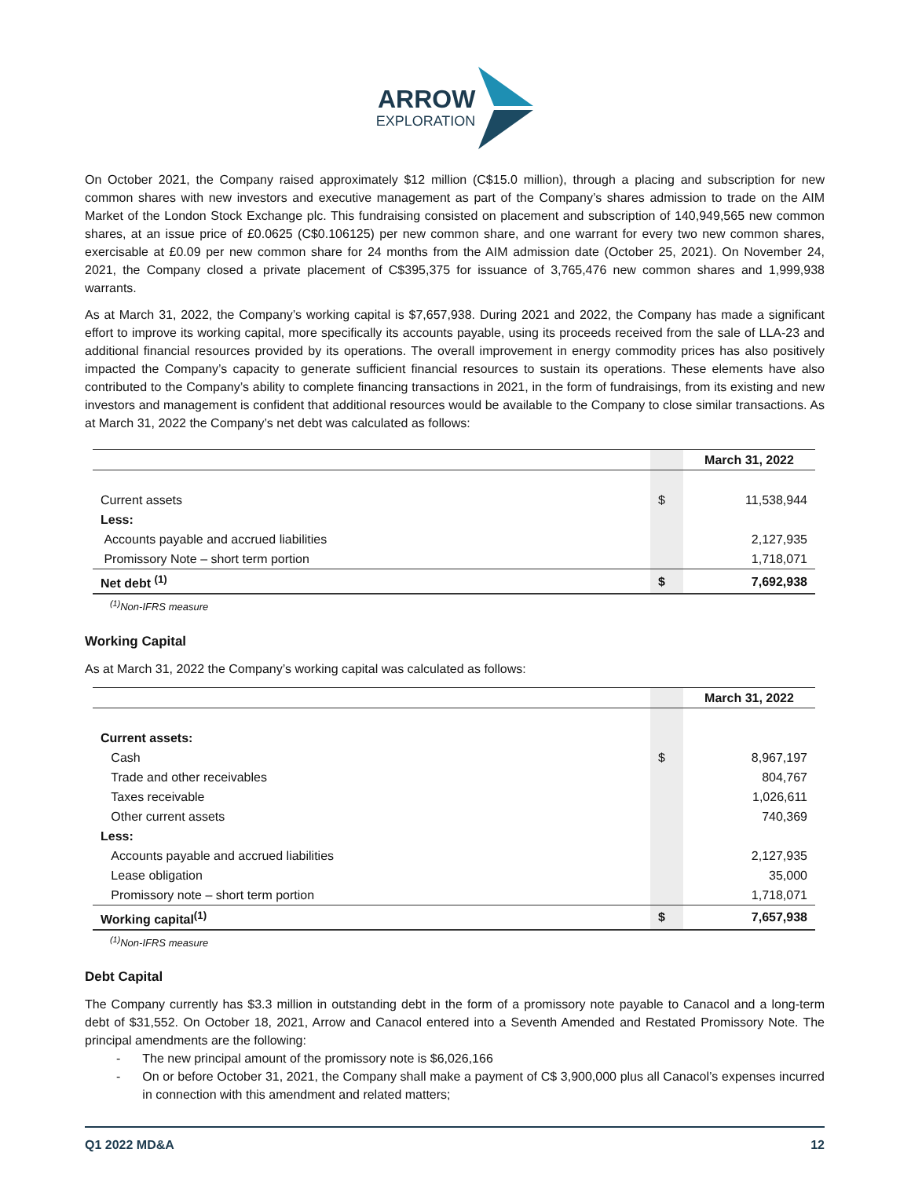ARROW
EXPLORATION
On October 2021, the Company raised approximately $12 million (C$15.0 million), through a placing and subscription for new common shares with new investors and executive management as part of the Company’s shares admission to trade on the AIM Market of the London Stock Exchange plc. This fundraising consisted on placement and subscription of 140,949,565 new common shares, at an issue price of £0.0625 (C$0.106125) per new common share, and one warrant for every two new common shares, exercisable at £0.09 per new common share for 24 months from the AIM admission date (October 25, 2021). On November 24, 2021, the Company closed a private placement of C$395,375 for issuance of 3,765,476 new common shares and 1,999,938 warrants.
As at March 31, 2022, the Company’s working capital is $7,657,938. During 2021 and 2022, the Company has made a significant effort to improve its working capital, more specifically its accounts payable, using its proceeds received from the sale of LLA-23 and additional financial resources provided by its operations. The overall improvement in energy commodity prices has also positively impacted the Company’s capacity to generate sufficient financial resources to sustain its operations. These elements have also contributed to the Company’s ability to complete financing transactions in 2021, in the form of fundraisings, from its existing and new investors and management is confident that additional resources would be available to the Company to close similar transactions. As at March 31, 2022 the Company’s net debt was calculated as follows:
| | | March 31, 2022 |
| --- | --- | --- |
| Current assets | $ | 11,538,944 |
| Less: | | |
| Accounts payable and accrued liabilities | | 2,127,935 |
| Promissory Note – short term portion | | 1,718,071 |
| Net debt <sup>(1)</sup> | $ | 7,692,938 |
<sup>(1)</sup> Non-IFRS measure
Working Capital
As at March 31, 2022 the Company’s working capital was calculated as follows:
| | | March 31, 2022 |
| --- | --- | --- |
| Current assets: | | |
| Cash | $ | 8,967,197 |
| Trade and other receivables | | 804,767 |
| Taxes receivable | | 1,026,611 |
| Other current assets | | 740,369 |
| Less: | | |
| Accounts payable and accrued liabilities | | 2,127,935 |
| Lease obligation | | 35,000 |
| Promissory note – short term portion | | 1,718,071 |
| Working capital<sup>(1)</sup> | $ | 7,657,938 |
<sup>(1)</sup> Non-IFRS measure
Debt Capital
The Company currently has $3.3 million in outstanding debt in the form of a promissory note payable to Canacol and a long-term debt of $31,552. On October 18, 2021, Arrow and Canacol entered into a Seventh Amended and Restated Promissory Note. The principal amendments are the following:
- The new principal amount of the promissory note is $6,026,166
- On or before October 31, 2021, the Company shall make a payment of C$ 3,900,000 plus all Canacol’s expenses incurred in connection with this amendment and related matters;
Q1 2022 MD&A 12